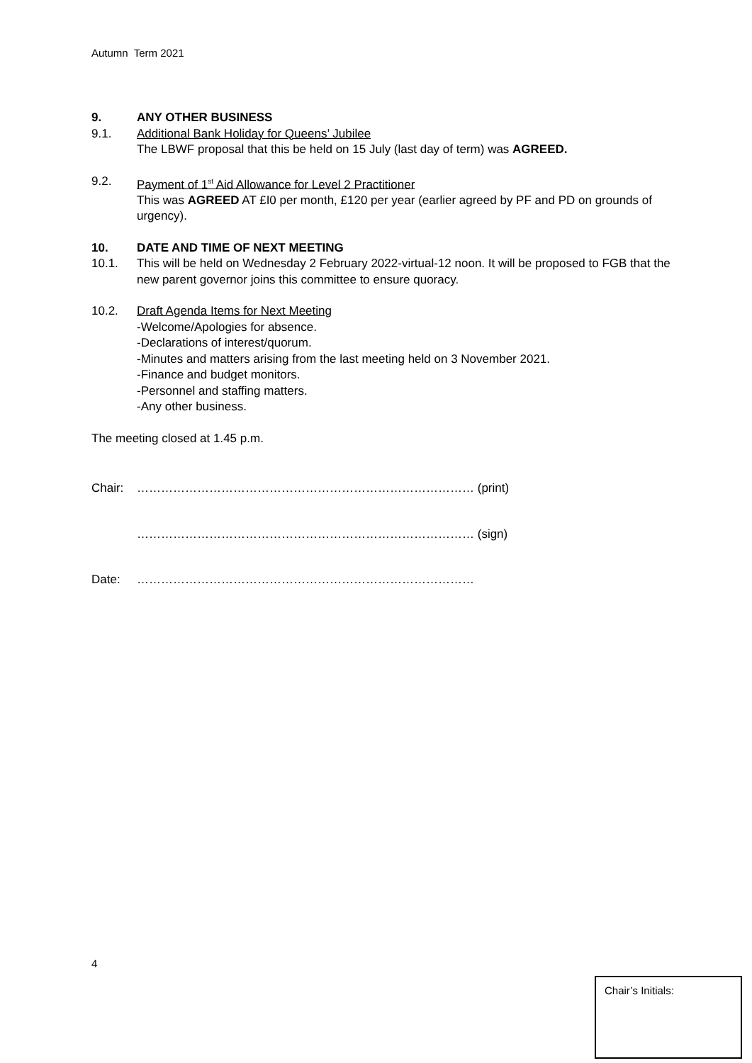Autumn Term 2021
9. ANY OTHER BUSINESS
9.1. Additional Bank Holiday for Queens’ Jubilee
The LBWF proposal that this be held on 15 July (last day of term) was AGREED.
9.2. Payment of 1<sup>st</sup> Aid Allowance for Level 2 Practitioner
This was AGREED AT £I0 per month, £120 per year (earlier agreed by PF and PD on grounds of urgency).
10. DATE AND TIME OF NEXT MEETING
10.1. This will be held on Wednesday 2 February 2022-virtual-12 noon. It will be proposed to FGB that the new parent governor joins this committee to ensure quoracy.
10.2. Draft Agenda Items for Next Meeting
-Welcome/Apologies for absence.
-Declarations of interest/quorum.
-Minutes and matters arising from the last meeting held on 3 November 2021.
-Finance and budget monitors.
-Personnel and staffing matters.
-Any other business.
The meeting closed at 1.45 p.m.
Chair: ………………………………………………………………………… (print)
………………………………………………………………………… (sign)
Date: …………………………………………………………………………
4
Chair’s Initials: